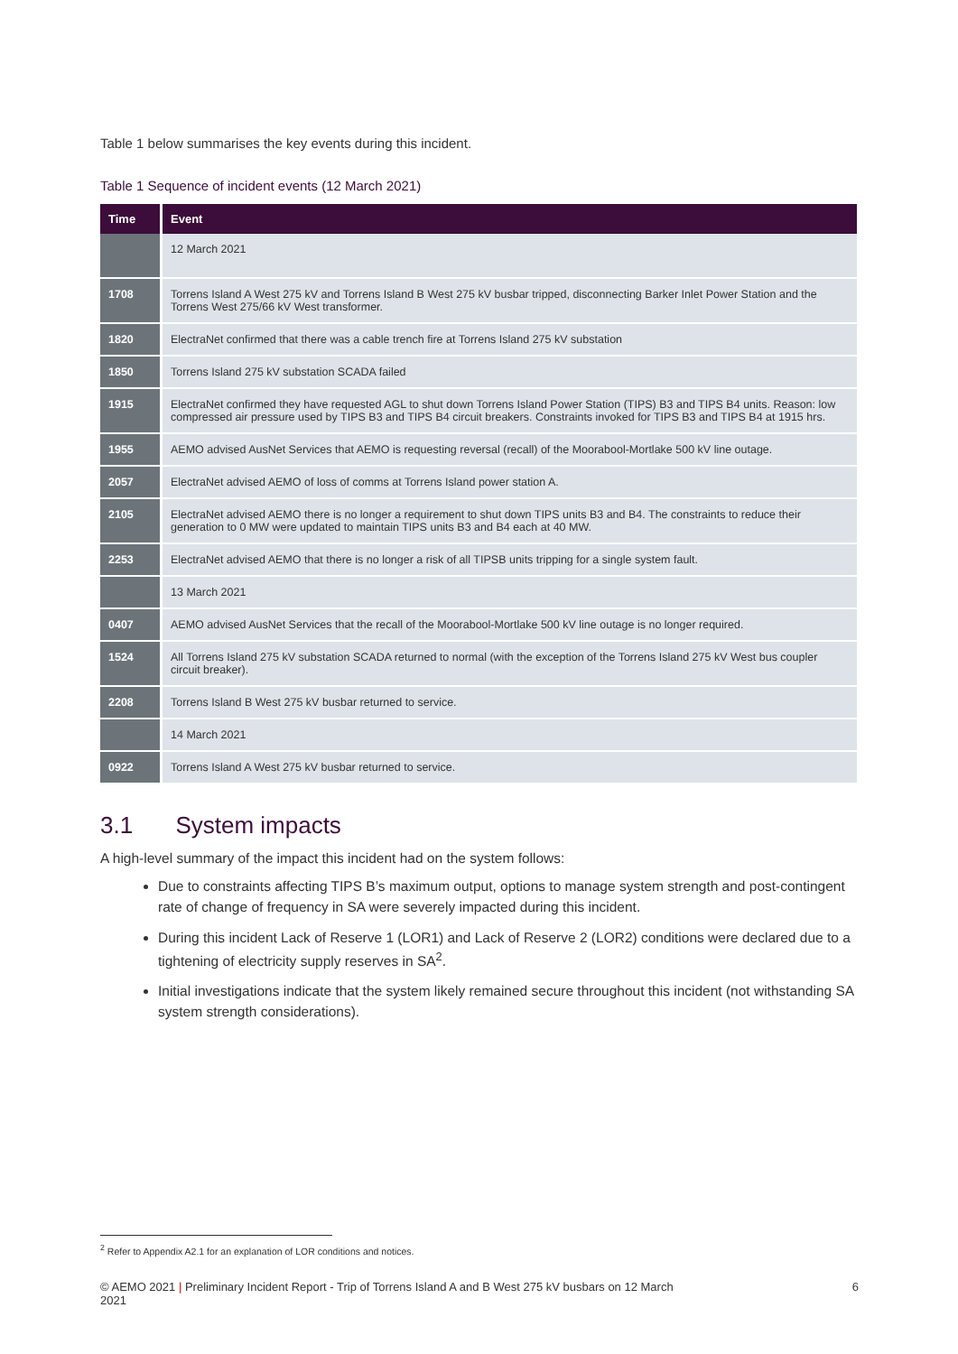Table 1 below summarises the key events during this incident.
Table 1 Sequence of incident events (12 March 2021)
| Time | Event |
| --- | --- |
| | 12 March 2021 |
| 1708 | Torrens Island A West 275 kV and Torrens Island B West 275 kV busbar tripped, disconnecting Barker Inlet Power Station and the Torrens West 275/66 kV West transformer. |
| 1820 | ElectraNet confirmed that there was a cable trench fire at Torrens Island 275 kV substation |
| 1850 | Torrens Island 275 kV substation SCADA failed |
| 1915 | ElectraNet confirmed they have requested AGL to shut down Torrens Island Power Station (TIPS) B3 and TIPS B4 units. Reason: low compressed air pressure used by TIPS B3 and TIPS B4 circuit breakers. Constraints invoked for TIPS B3 and TIPS B4 at 1915 hrs. |
| 1955 | AEMO advised AusNet Services that AEMO is requesting reversal (recall) of the Moorabool-Mortlake 500 kV line outage. |
| 2057 | ElectraNet advised AEMO of loss of comms at Torrens Island power station A. |
| 2105 | ElectraNet advised AEMO there is no longer a requirement to shut down TIPS units B3 and B4. The constraints to reduce their generation to 0 MW were updated to maintain TIPS units B3 and B4 each at 40 MW. |
| 2253 | ElectraNet advised AEMO that there is no longer a risk of all TIPSB units tripping for a single system fault. |
| | 13 March 2021 |
| 0407 | AEMO advised AusNet Services that the recall of the Moorabool-Mortlake 500 kV line outage is no longer required. |
| 1524 | All Torrens Island 275 kV substation SCADA returned to normal (with the exception of the Torrens Island 275 kV West bus coupler circuit breaker). |
| 2208 | Torrens Island B West 275 kV busbar returned to service. |
| | 14 March 2021 |
| 0922 | Torrens Island A West 275 kV busbar returned to service. |
3.1 System impacts
A high-level summary of the impact this incident had on the system follows:
Due to constraints affecting TIPS B’s maximum output, options to manage system strength and post-contingent rate of change of frequency in SA were severely impacted during this incident.
During this incident Lack of Reserve 1 (LOR1) and Lack of Reserve 2 (LOR2) conditions were declared due to a tightening of electricity supply reserves in SA<sup>2</sup>.
Initial investigations indicate that the system likely remained secure throughout this incident (not withstanding SA system strength considerations).
<sup>2</sup> Refer to Appendix A2.1 for an explanation of LOR conditions and notices.
© AEMO 2021 | Preliminary Incident Report - Trip of Torrens Island A and B West 275 kV busbars on 12 March
2021 6